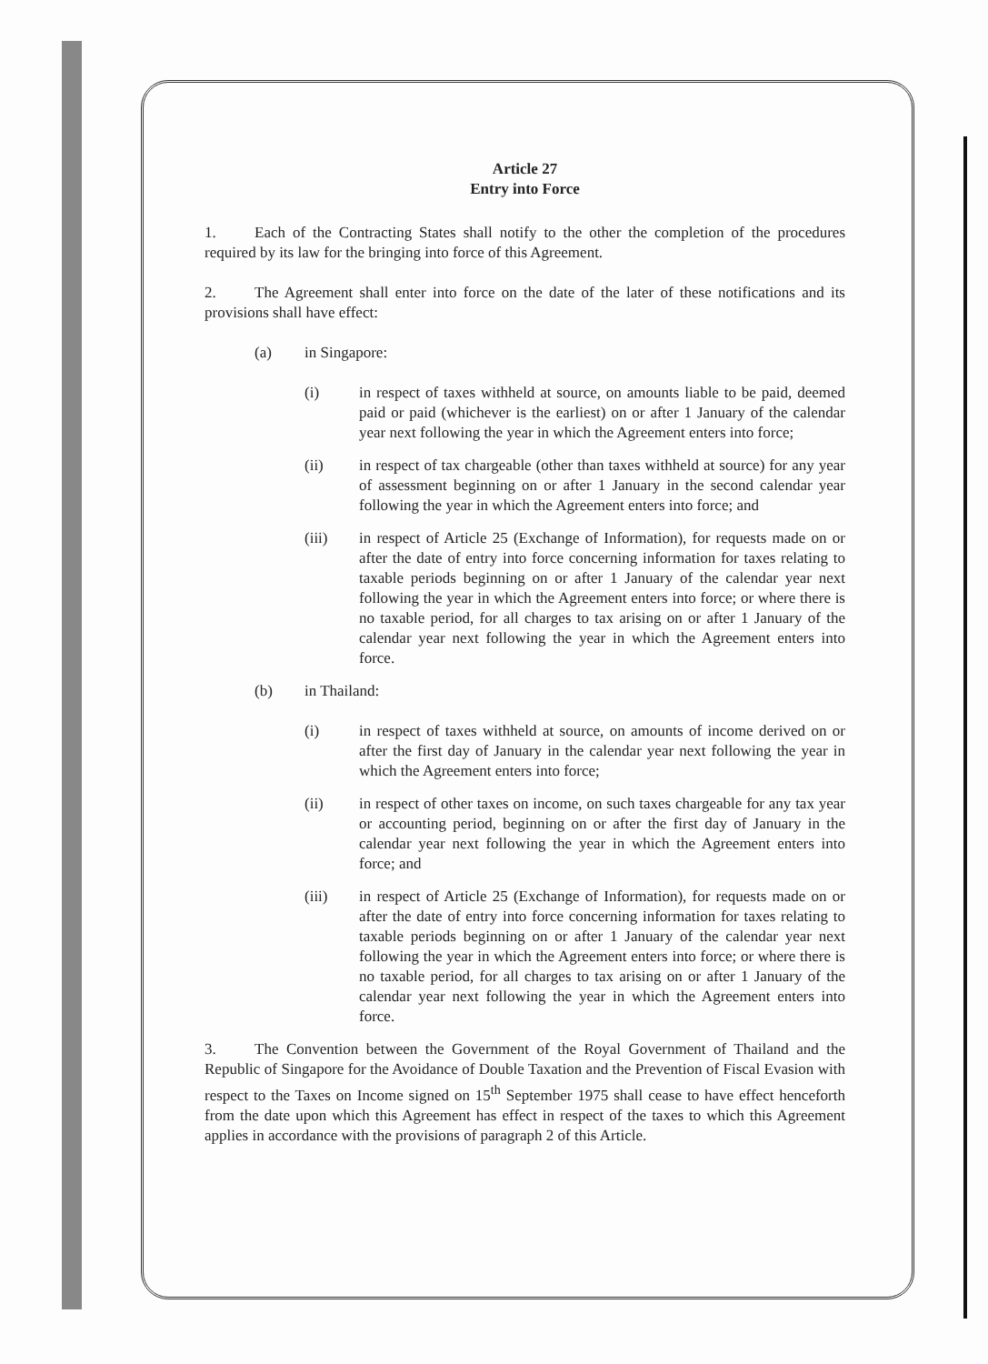Article 27
Entry into Force
1. Each of the Contracting States shall notify to the other the completion of the procedures required by its law for the bringing into force of this Agreement.
2. The Agreement shall enter into force on the date of the later of these notifications and its provisions shall have effect:
(a) in Singapore:
(i) in respect of taxes withheld at source, on amounts liable to be paid, deemed paid or paid (whichever is the earliest) on or after 1 January of the calendar year next following the year in which the Agreement enters into force;
(ii) in respect of tax chargeable (other than taxes withheld at source) for any year of assessment beginning on or after 1 January in the second calendar year following the year in which the Agreement enters into force; and
(iii) in respect of Article 25 (Exchange of Information), for requests made on or after the date of entry into force concerning information for taxes relating to taxable periods beginning on or after 1 January of the calendar year next following the year in which the Agreement enters into force; or where there is no taxable period, for all charges to tax arising on or after 1 January of the calendar year next following the year in which the Agreement enters into force.
(b) in Thailand:
(i) in respect of taxes withheld at source, on amounts of income derived on or after the first day of January in the calendar year next following the year in which the Agreement enters into force;
(ii) in respect of other taxes on income, on such taxes chargeable for any tax year or accounting period, beginning on or after the first day of January in the calendar year next following the year in which the Agreement enters into force; and
(iii) in respect of Article 25 (Exchange of Information), for requests made on or after the date of entry into force concerning information for taxes relating to taxable periods beginning on or after 1 January of the calendar year next following the year in which the Agreement enters into force; or where there is no taxable period, for all charges to tax arising on or after 1 January of the calendar year next following the year in which the Agreement enters into force.
3. The Convention between the Government of the Royal Government of Thailand and the Republic of Singapore for the Avoidance of Double Taxation and the Prevention of Fiscal Evasion with respect to the Taxes on Income signed on 15<sup>th</sup> September 1975 shall cease to have effect henceforth from the date upon which this Agreement has effect in respect of the taxes to which this Agreement applies in accordance with the provisions of paragraph 2 of this Article.